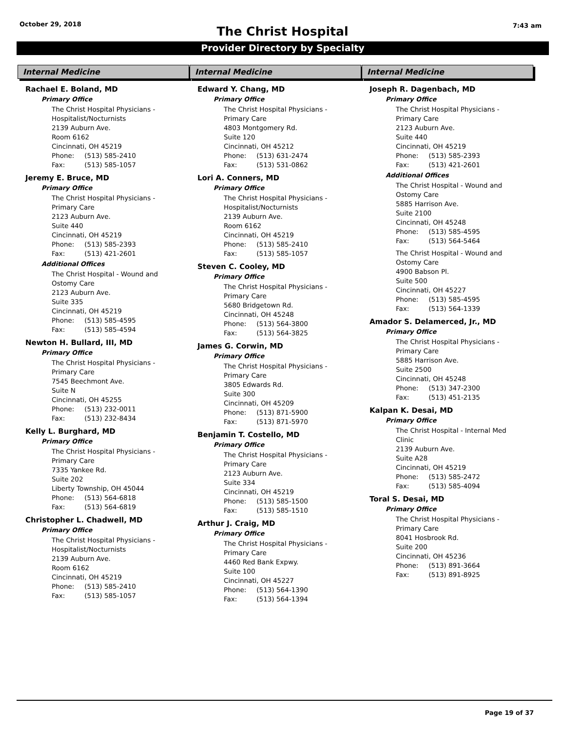October 29, 2018
The Christ Hospital
7:43 am
Provider Directory by Specialty
Internal Medicine
Rachael E. Boland, MD
Primary Office
The Christ Hospital Physicians -
Hospitalist/Nocturnists
2139 Auburn Ave.
Room 6162
Cincinnati, OH 45219
Phone: (513) 585-2410
Fax: (513) 585-1057
Jeremy E. Bruce, MD
Primary Office
The Christ Hospital Physicians -
Primary Care
2123 Auburn Ave.
Suite 440
Cincinnati, OH 45219
Phone: (513) 585-2393
Fax: (513) 421-2601
Additional Offices
The Christ Hospital - Wound and
Ostomy Care
2123 Auburn Ave.
Suite 335
Cincinnati, OH 45219
Phone: (513) 585-4595
Fax: (513) 585-4594
Newton H. Bullard, III, MD
Primary Office
The Christ Hospital Physicians -
Primary Care
7545 Beechmont Ave.
Suite N
Cincinnati, OH 45255
Phone: (513) 232-0011
Fax: (513) 232-8434
Kelly L. Burghard, MD
Primary Office
The Christ Hospital Physicians -
Primary Care
7335 Yankee Rd.
Suite 202
Liberty Township, OH 45044
Phone: (513) 564-6818
Fax: (513) 564-6819
Christopher L. Chadwell, MD
Primary Office
The Christ Hospital Physicians -
Hospitalist/Nocturnists
2139 Auburn Ave.
Room 6162
Cincinnati, OH 45219
Phone: (513) 585-2410
Fax: (513) 585-1057
Internal Medicine
Edward Y. Chang, MD
Primary Office
The Christ Hospital Physicians -
Primary Care
4803 Montgomery Rd.
Suite 120
Cincinnati, OH 45212
Phone: (513) 631-2474
Fax: (513) 531-0862
Lori A. Conners, MD
Primary Office
The Christ Hospital Physicians -
Hospitalist/Nocturnists
2139 Auburn Ave.
Room 6162
Cincinnati, OH 45219
Phone: (513) 585-2410
Fax: (513) 585-1057
Steven C. Cooley, MD
Primary Office
The Christ Hospital Physicians -
Primary Care
5680 Bridgetown Rd.
Cincinnati, OH 45248
Phone: (513) 564-3800
Fax: (513) 564-3825
James G. Corwin, MD
Primary Office
The Christ Hospital Physicians -
Primary Care
3805 Edwards Rd.
Suite 300
Cincinnati, OH 45209
Phone: (513) 871-5900
Fax: (513) 871-5970
Benjamin T. Costello, MD
Primary Office
The Christ Hospital Physicians -
Primary Care
2123 Auburn Ave.
Suite 334
Cincinnati, OH 45219
Phone: (513) 585-1500
Fax: (513) 585-1510
Arthur J. Craig, MD
Primary Office
The Christ Hospital Physicians -
Primary Care
4460 Red Bank Expwy.
Suite 100
Cincinnati, OH 45227
Phone: (513) 564-1390
Fax: (513) 564-1394
Internal Medicine
Joseph R. Dagenbach, MD
Primary Office
The Christ Hospital Physicians -
Primary Care
2123 Auburn Ave.
Suite 440
Cincinnati, OH 45219
Phone: (513) 585-2393
Fax: (513) 421-2601
Additional Offices
The Christ Hospital - Wound and
Ostomy Care
5885 Harrison Ave.
Suite 2100
Cincinnati, OH 45248
Phone: (513) 585-4595
Fax: (513) 564-5464
The Christ Hospital - Wound and
Ostomy Care
4900 Babson Pl.
Suite 500
Cincinnati, OH 45227
Phone: (513) 585-4595
Fax: (513) 564-1339
Amador S. Delamerced, Jr., MD
Primary Office
The Christ Hospital Physicians -
Primary Care
5885 Harrison Ave.
Suite 2500
Cincinnati, OH 45248
Phone: (513) 347-2300
Fax: (513) 451-2135
Kalpan K. Desai, MD
Primary Office
The Christ Hospital - Internal Med
Clinic
2139 Auburn Ave.
Suite A28
Cincinnati, OH 45219
Phone: (513) 585-2472
Fax: (513) 585-4094
Toral S. Desai, MD
Primary Office
The Christ Hospital Physicians -
Primary Care
8041 Hosbrook Rd.
Suite 200
Cincinnati, OH 45236
Phone: (513) 891-3664
Fax: (513) 891-8925
Page 19 of 37